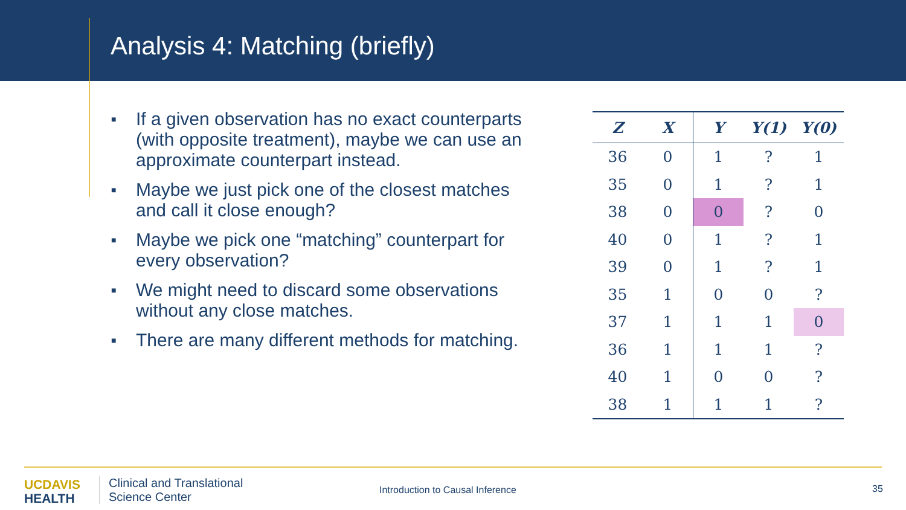Analysis 4: Matching (briefly)
■ If a given observation has no exact counterparts (with opposite treatment), maybe we can use an approximate counterpart instead.
■ Maybe we just pick one of the closest matches and call it close enough?
■ Maybe we pick one “matching” counterpart for every observation?
■ We might need to discard some observations without any close matches.
■ There are many different methods for matching.
| Z | X | Y | Y(1) | Y(0) |
| --- | --- | --- | --- | --- |
| 36 | 0 | 1 | ? | 1 |
| 35 | 0 | 1 | ? | 1 |
| 38 | 0 | 0 | ? | 0 |
| 40 | 0 | 1 | ? | 1 |
| 39 | 0 | 1 | ? | 1 |
| 35 | 1 | 0 | 0 | ? |
| 37 | 1 | 1 | 1 | 0 |
| 36 | 1 | 1 | 1 | ? |
| 40 | 1 | 0 | 0 | ? |
| 38 | 1 | 1 | 1 | ? |
UCDAVIS
HEALTH
Clinical and Translational
Science Center
Introduction to Causal Inference
35